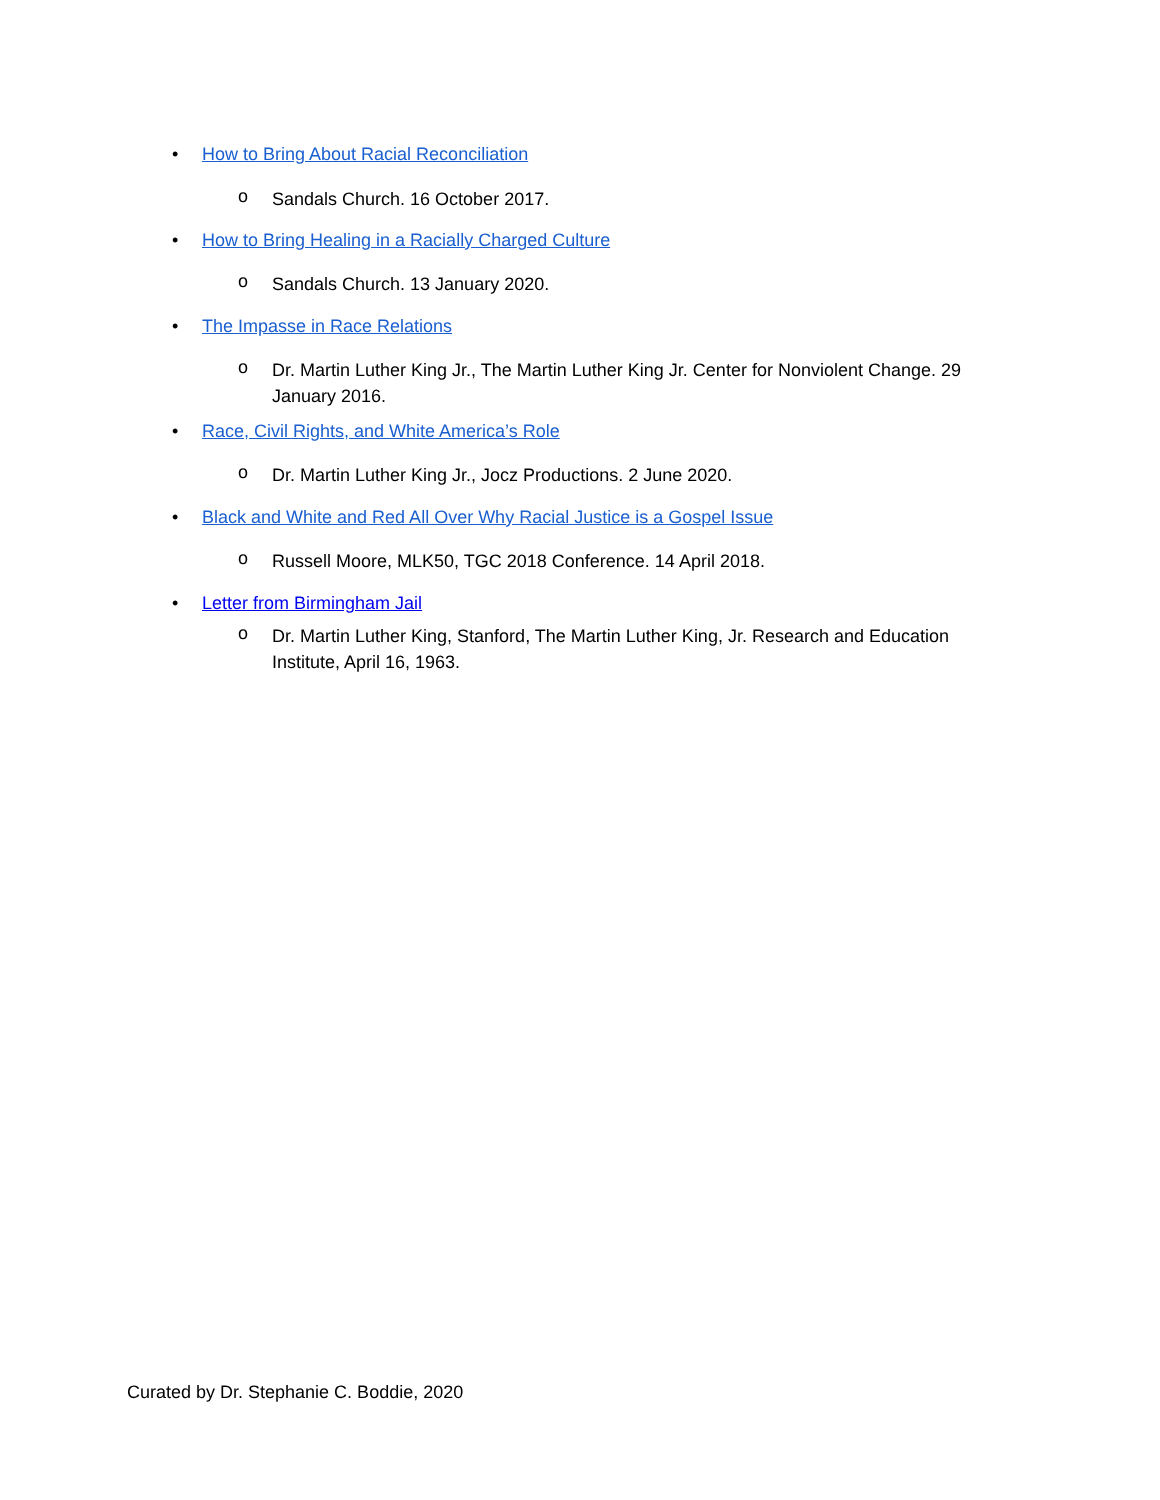• How to Bring About Racial Reconciliation
o Sandals Church. 16 October 2017.
• How to Bring Healing in a Racially Charged Culture
o Sandals Church. 13 January 2020.
• The Impasse in Race Relations
o Dr. Martin Luther King Jr., The Martin Luther King Jr. Center for Nonviolent Change. 29 January 2016.
• Race, Civil Rights, and White America’s Role
o Dr. Martin Luther King Jr., Jocz Productions. 2 June 2020.
• Black and White and Red All Over Why Racial Justice is a Gospel Issue
o Russell Moore, MLK50, TGC 2018 Conference. 14 April 2018.
• Letter from Birmingham Jail
o Dr. Martin Luther King, Stanford, The Martin Luther King, Jr. Research and Education Institute, April 16, 1963.
Curated by Dr. Stephanie C. Boddie, 2020